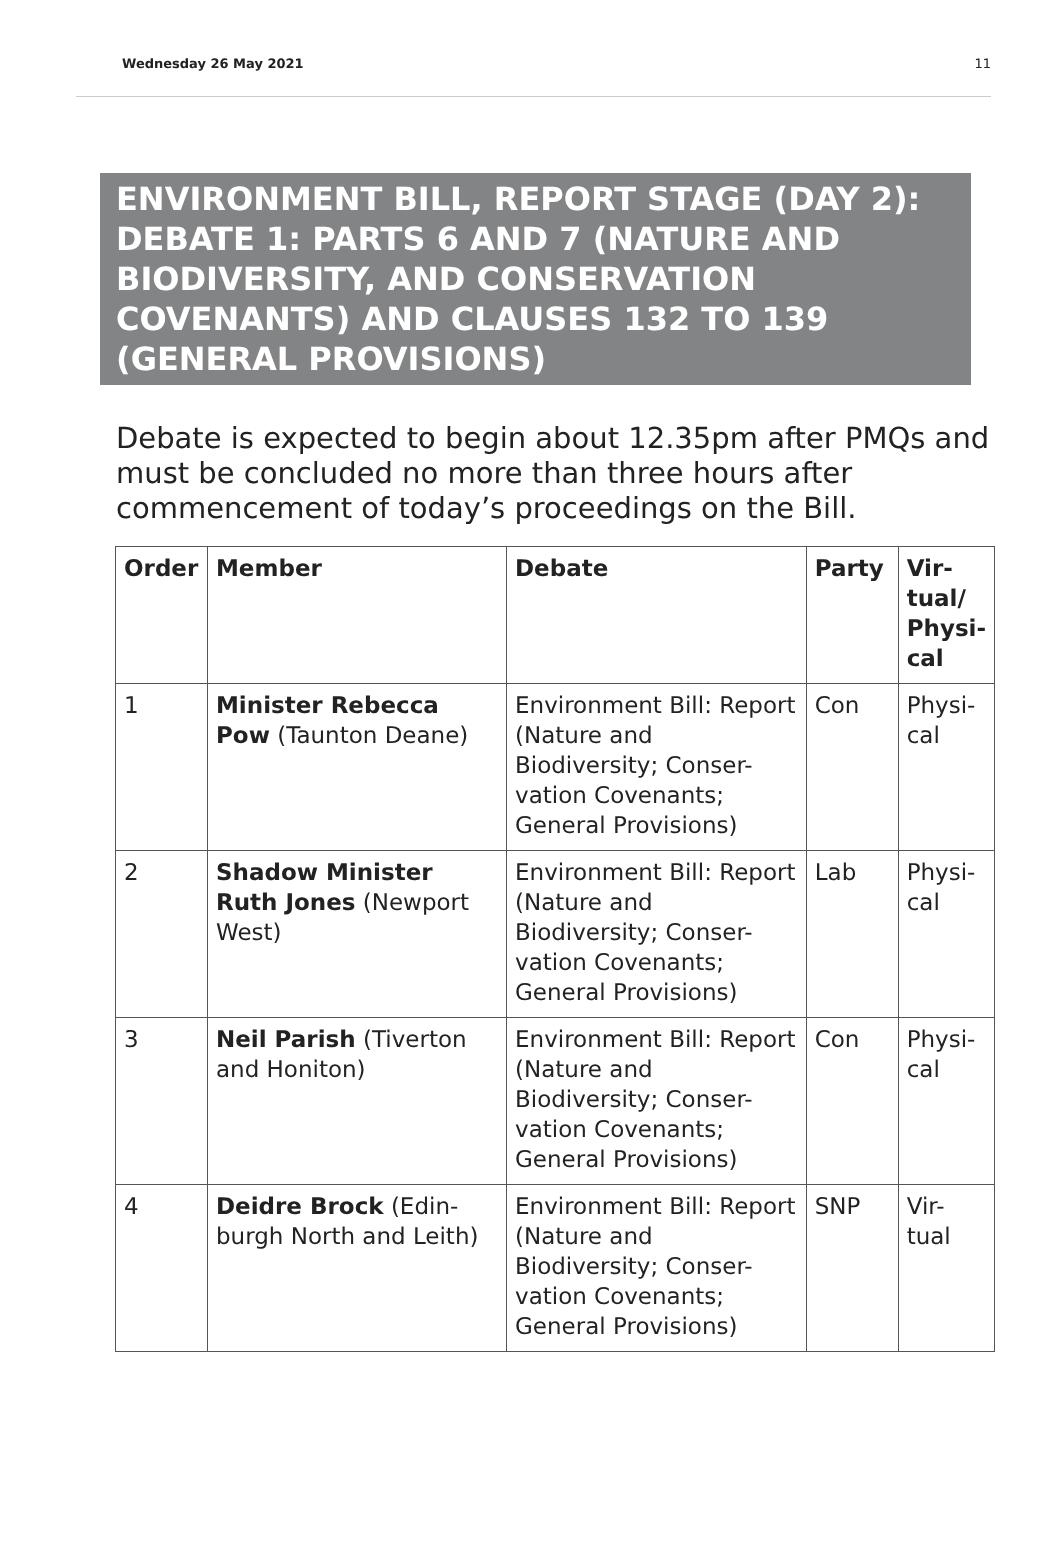Wednesday 26 May 2021 11
ENVIRONMENT BILL, REPORT STAGE (DAY 2): DEBATE 1: PARTS 6 AND 7 (NATURE AND BIODIVERSITY, AND CONSERVATION COVENANTS) AND CLAUSES 132 TO 139 (GENERAL PROVISIONS)
Debate is expected to begin about 12.35pm after PMQs and must be concluded no more than three hours after commencement of today’s proceedings on the Bill.
| Order | Member | Debate | Party | Vir- tual/ Physi- cal |
| --- | --- | --- | --- | --- |
| 1 | Minister Rebecca Pow (Taunton Deane) | Environment Bill: Report (Nature and Biodiversity; Conser-vation Covenants; General Provisions) | Con | Physi- cal |
| 2 | Shadow Minister Ruth Jones (Newport West) | Environment Bill: Report (Nature and Biodiversity; Conser-vation Covenants; General Provisions) | Lab | Physi- cal |
| 3 | Neil Parish (Tiverton and Honiton) | Environment Bill: Report (Nature and Biodiversity; Conser-vation Covenants; General Provisions) | Con | Physi- cal |
| 4 | Deidre Brock (Edin-burgh North and Leith) | Environment Bill: Report (Nature and Biodiversity; Conser-vation Covenants; General Provisions) | SNP | Vir- tual |